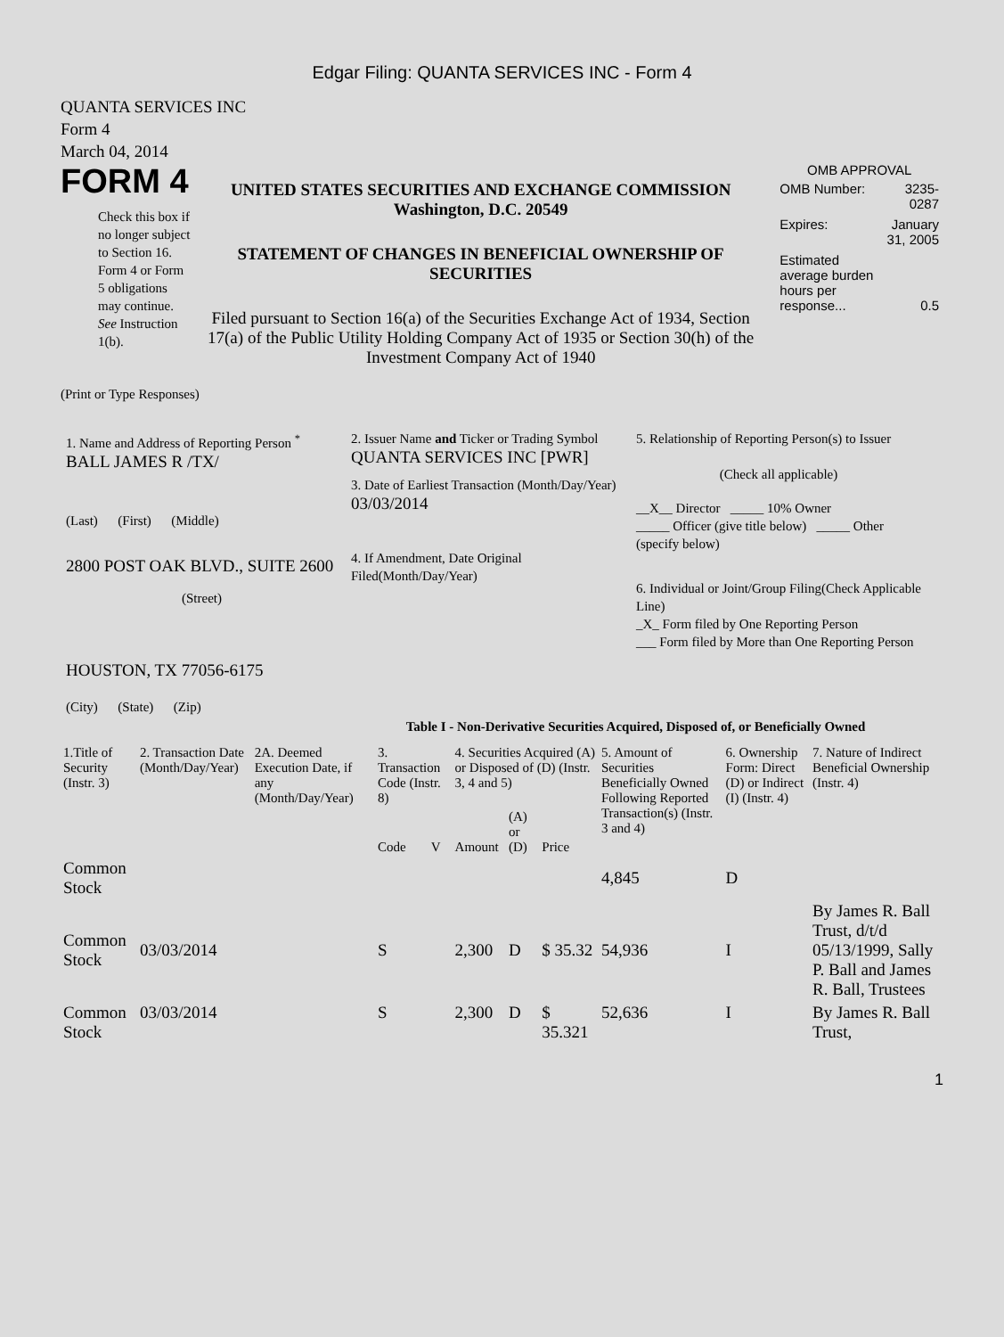Edgar Filing: QUANTA SERVICES INC - Form 4
QUANTA SERVICES INC
Form 4
March 04, 2014
FORM 4
Check this box if no longer subject to Section 16. Form 4 or Form 5 obligations may continue. See Instruction 1(b).
UNITED STATES SECURITIES AND EXCHANGE COMMISSION
Washington, D.C. 20549
STATEMENT OF CHANGES IN BENEFICIAL OWNERSHIP OF SECURITIES
Filed pursuant to Section 16(a) of the Securities Exchange Act of 1934, Section 17(a) of the Public Utility Holding Company Act of 1935 or Section 30(h) of the Investment Company Act of 1940
OMB APPROVAL
| OMB Number: | 3235-0287 |
| Expires: | January 31, 2005 |
| Estimated average burden hours per response... | 0.5 |
(Print or Type Responses)
1. Name and Address of Reporting Person <sup>*</sup>
BALL JAMES R /TX/
(Last) (First) (Middle)
2800 POST OAK BLVD., SUITE 2600
(Street)
HOUSTON, TX 77056-6175
(City) (State) (Zip)
2. Issuer Name and Ticker or Trading Symbol
QUANTA SERVICES INC [PWR]
3. Date of Earliest Transaction (Month/Day/Year)
03/03/2014
4. If Amendment, Date Original Filed(Month/Day/Year)
5. Relationship of Reporting Person(s) to Issuer
(Check all applicable)
__X__ Director _____ 10% Owner
_____ Officer (give title below) _____ Other (specify below)
6. Individual or Joint/Group Filing(Check Applicable Line)
_X_ Form filed by One Reporting Person
___ Form filed by More than One Reporting Person
Table I - Non-Derivative Securities Acquired, Disposed of, or Beneficially Owned
| 1.Title of Security (Instr. 3) | 2. Transaction Date (Month/Day/Year) | 2A. Deemed Execution Date, if any (Month/Day/Year) | 3. Transaction Code (Instr. 8) | | 4. Securities Acquired (A) or Disposed of (D) (Instr. 3, 4 and 5) | | | 5. Amount of Securities Beneficially Owned Following Reported Transaction(s) (Instr. 3 and 4) | 6. Ownership Form: Direct (D) or Indirect (I) (Instr. 4) | 7. Nature of Indirect Beneficial Ownership (Instr. 4) |
| --- | --- | --- | --- | --- | --- | --- | --- | --- | --- | --- |
| | | | Code | V | Amount | (A) or (D) | Price | | | |
| Common Stock | | | | | | | | 4,845 | D | |
| Common Stock | 03/03/2014 | | S | | 2,300 | D | $ 35.32 | 54,936 | I | By James R. Ball Trust, d/t/d 05/13/1999, Sally P. Ball and James R. Ball, Trustees |
| Common Stock | 03/03/2014 | | S | | 2,300 | D | $ 35.321 | 52,636 | I | By James R. Ball Trust, |
1